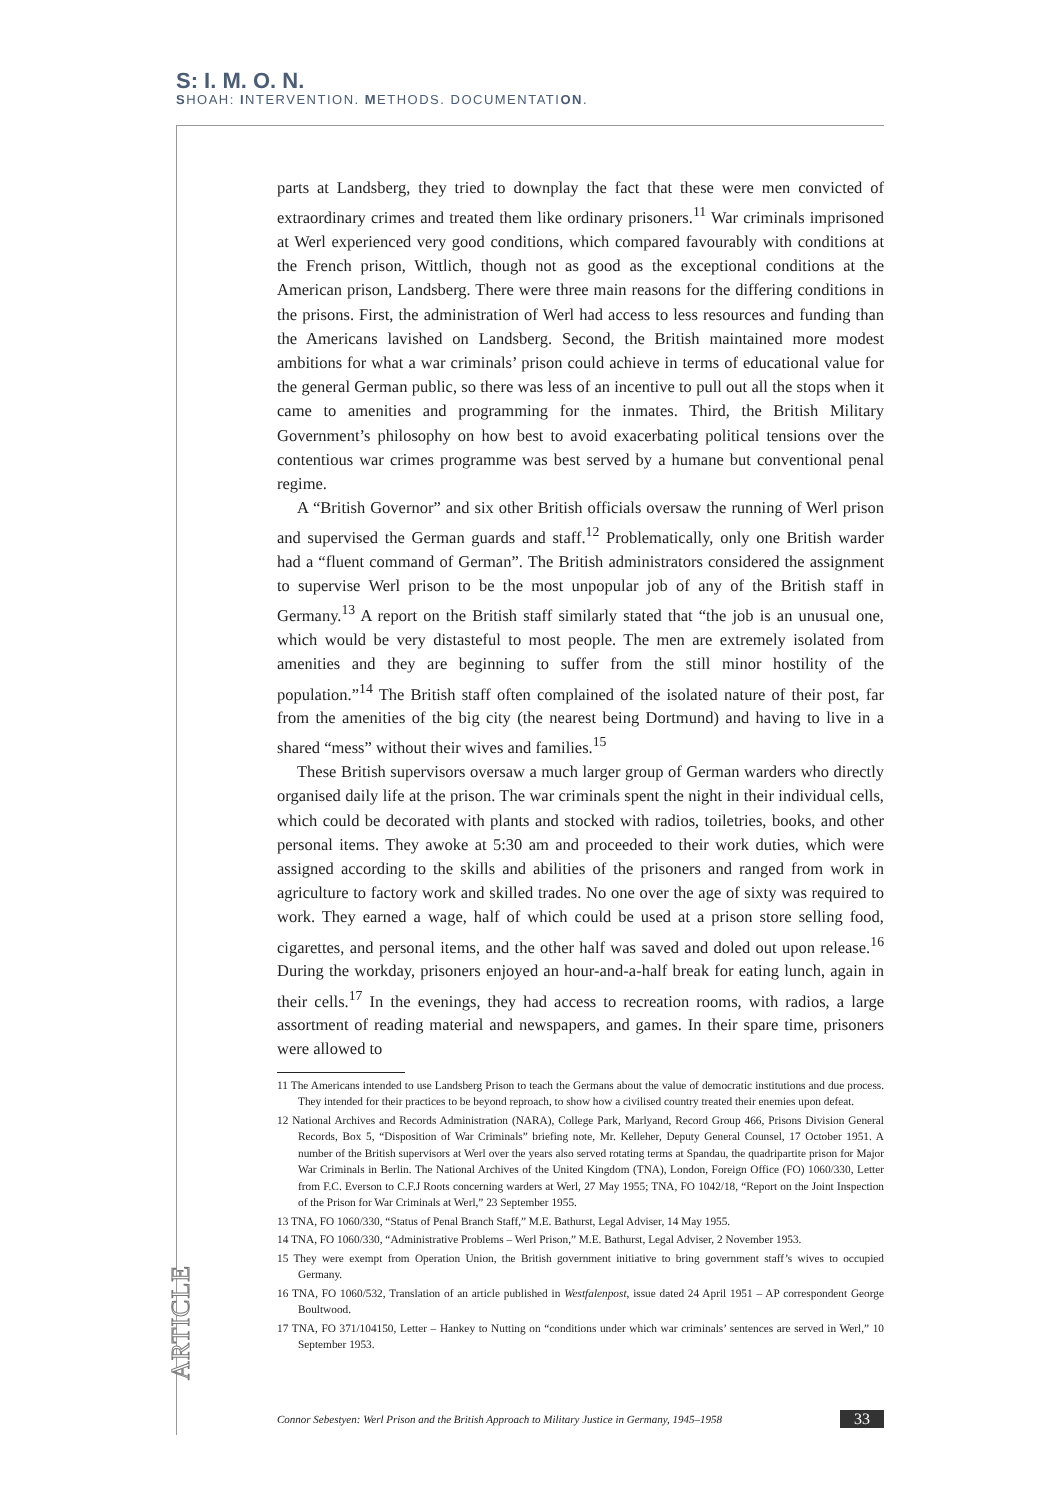S: I. M. O. N.
SHOAH: INTERVENTION. METHODS. DOCUMENTATION.
parts at Landsberg, they tried to downplay the fact that these were men convicted of extraordinary crimes and treated them like ordinary prisoners.<sup>11</sup> War criminals imprisoned at Werl experienced very good conditions, which compared favourably with conditions at the French prison, Wittlich, though not as good as the exceptional conditions at the American prison, Landsberg. There were three main reasons for the differing conditions in the prisons. First, the administration of Werl had access to less resources and funding than the Americans lavished on Landsberg. Second, the British maintained more modest ambitions for what a war criminals’ prison could achieve in terms of educational value for the general German public, so there was less of an incentive to pull out all the stops when it came to amenities and programming for the inmates. Third, the British Military Government’s philosophy on how best to avoid exacerbating political tensions over the contentious war crimes programme was best served by a humane but conventional penal regime.
A “British Governor” and six other British officials oversaw the running of Werl prison and supervised the German guards and staff.<sup>12</sup> Problematically, only one British warder had a “fluent command of German”. The British administrators considered the assignment to supervise Werl prison to be the most unpopular job of any of the British staff in Germany.<sup>13</sup> A report on the British staff similarly stated that “the job is an unusual one, which would be very distasteful to most people. The men are extremely isolated from amenities and they are beginning to suffer from the still minor hostility of the population.”<sup>14</sup> The British staff often complained of the isolated nature of their post, far from the amenities of the big city (the nearest being Dortmund) and having to live in a shared “mess” without their wives and families.<sup>15</sup>
These British supervisors oversaw a much larger group of German warders who directly organised daily life at the prison. The war criminals spent the night in their individual cells, which could be decorated with plants and stocked with radios, toiletries, books, and other personal items. They awoke at 5:30 am and proceeded to their work duties, which were assigned according to the skills and abilities of the prisoners and ranged from work in agriculture to factory work and skilled trades. No one over the age of sixty was required to work. They earned a wage, half of which could be used at a prison store selling food, cigarettes, and personal items, and the other half was saved and doled out upon release.<sup>16</sup> During the workday, prisoners enjoyed an hour-and-a-half break for eating lunch, again in their cells.<sup>17</sup> In the evenings, they had access to recreation rooms, with radios, a large assortment of reading material and newspapers, and games. In their spare time, prisoners were allowed to
11 The Americans intended to use Landsberg Prison to teach the Germans about the value of democratic institutions and due process. They intended for their practices to be beyond reproach, to show how a civilised country treated their enemies upon defeat.
12 National Archives and Records Administration (NARA), College Park, Marlyand, Record Group 466, Prisons Division General Records, Box 5, “Disposition of War Criminals” briefing note, Mr. Kelleher, Deputy General Counsel, 17 October 1951. A number of the British supervisors at Werl over the years also served rotating terms at Spandau, the quadripartite prison for Major War Criminals in Berlin. The National Archives of the United Kingdom (TNA), London, Foreign Office (FO) 1060/330, Letter from F.C. Everson to C.F.J Roots concerning warders at Werl, 27 May 1955; TNA, FO 1042/18, “Report on the Joint Inspection of the Prison for War Criminals at Werl,” 23 September 1955.
13 TNA, FO 1060/330, “Status of Penal Branch Staff,” M.E. Bathurst, Legal Adviser, 14 May 1955.
14 TNA, FO 1060/330, “Administrative Problems – Werl Prison,” M.E. Bathurst, Legal Adviser, 2 November 1953.
15 They were exempt from Operation Union, the British government initiative to bring government staff’s wives to occupied Germany.
16 TNA, FO 1060/532, Translation of an article published in Westfalenpost, issue dated 24 April 1951 – AP correspondent George Boultwood.
17 TNA, FO 371/104150, Letter – Hankey to Nutting on “conditions under which war criminals’ sentences are served in Werl,” 10 September 1953.
ARTICLE
Connor Sebestyen: Werl Prison and the British Approach to Military Justice in Germany, 1945–1958 33